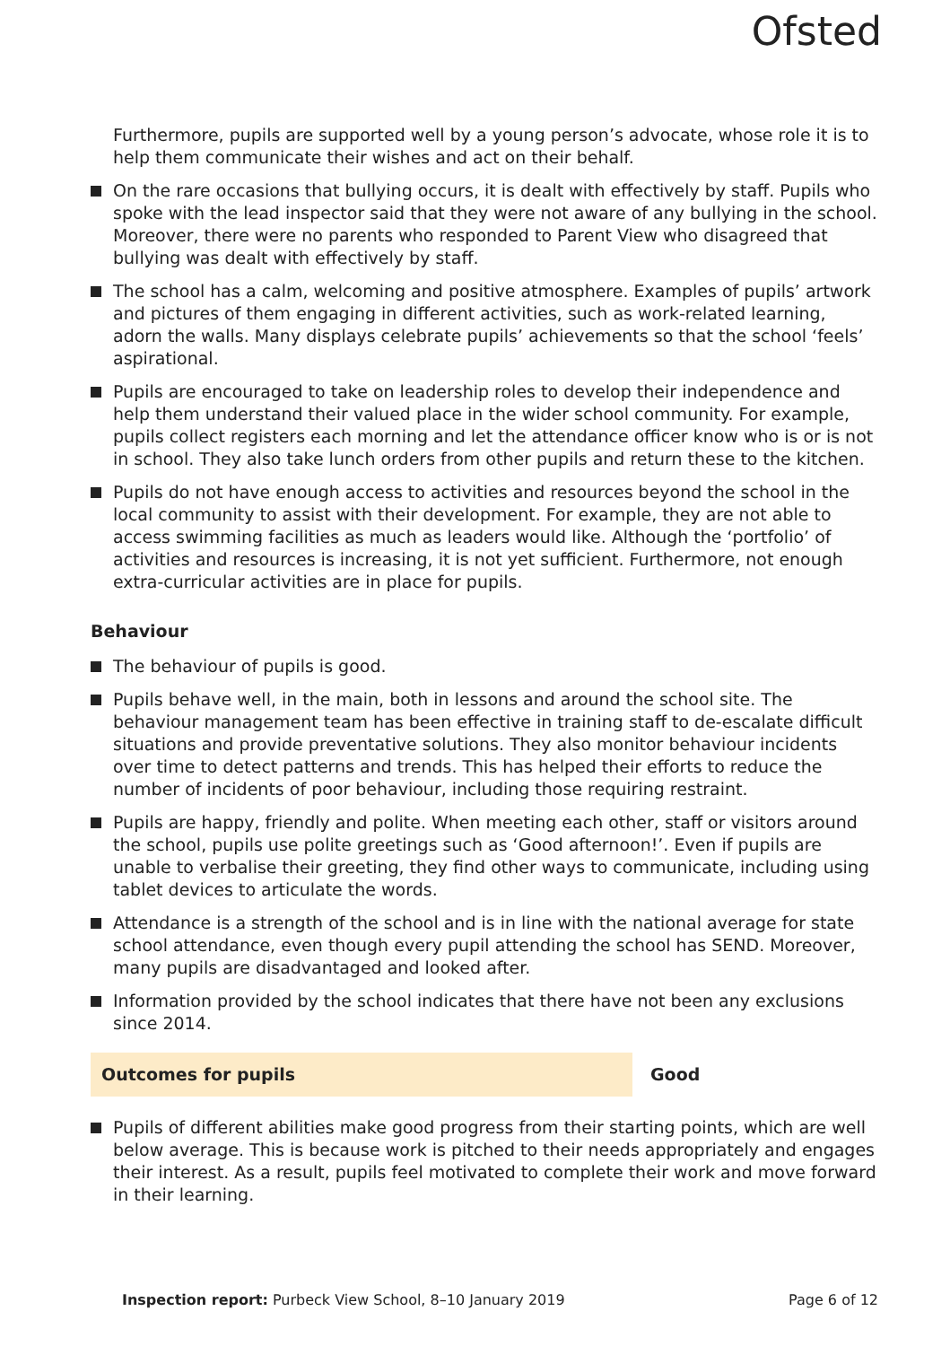Ofsted
Furthermore, pupils are supported well by a young person’s advocate, whose role it is to help them communicate their wishes and act on their behalf.
On the rare occasions that bullying occurs, it is dealt with effectively by staff. Pupils who spoke with the lead inspector said that they were not aware of any bullying in the school. Moreover, there were no parents who responded to Parent View who disagreed that bullying was dealt with effectively by staff.
The school has a calm, welcoming and positive atmosphere. Examples of pupils’ artwork and pictures of them engaging in different activities, such as work-related learning, adorn the walls. Many displays celebrate pupils’ achievements so that the school ‘feels’ aspirational.
Pupils are encouraged to take on leadership roles to develop their independence and help them understand their valued place in the wider school community. For example, pupils collect registers each morning and let the attendance officer know who is or is not in school. They also take lunch orders from other pupils and return these to the kitchen.
Pupils do not have enough access to activities and resources beyond the school in the local community to assist with their development. For example, they are not able to access swimming facilities as much as leaders would like. Although the ‘portfolio’ of activities and resources is increasing, it is not yet sufficient. Furthermore, not enough extra-curricular activities are in place for pupils.
Behaviour
The behaviour of pupils is good.
Pupils behave well, in the main, both in lessons and around the school site. The behaviour management team has been effective in training staff to de-escalate difficult situations and provide preventative solutions. They also monitor behaviour incidents over time to detect patterns and trends. This has helped their efforts to reduce the number of incidents of poor behaviour, including those requiring restraint.
Pupils are happy, friendly and polite. When meeting each other, staff or visitors around the school, pupils use polite greetings such as ‘Good afternoon!’. Even if pupils are unable to verbalise their greeting, they find other ways to communicate, including using tablet devices to articulate the words.
Attendance is a strength of the school and is in line with the national average for state school attendance, even though every pupil attending the school has SEND. Moreover, many pupils are disadvantaged and looked after.
Information provided by the school indicates that there have not been any exclusions since 2014.
Outcomes for pupils Good
Pupils of different abilities make good progress from their starting points, which are well below average. This is because work is pitched to their needs appropriately and engages their interest. As a result, pupils feel motivated to complete their work and move forward in their learning.
Inspection report: Purbeck View School, 8–10 January 2019 Page 6 of 12